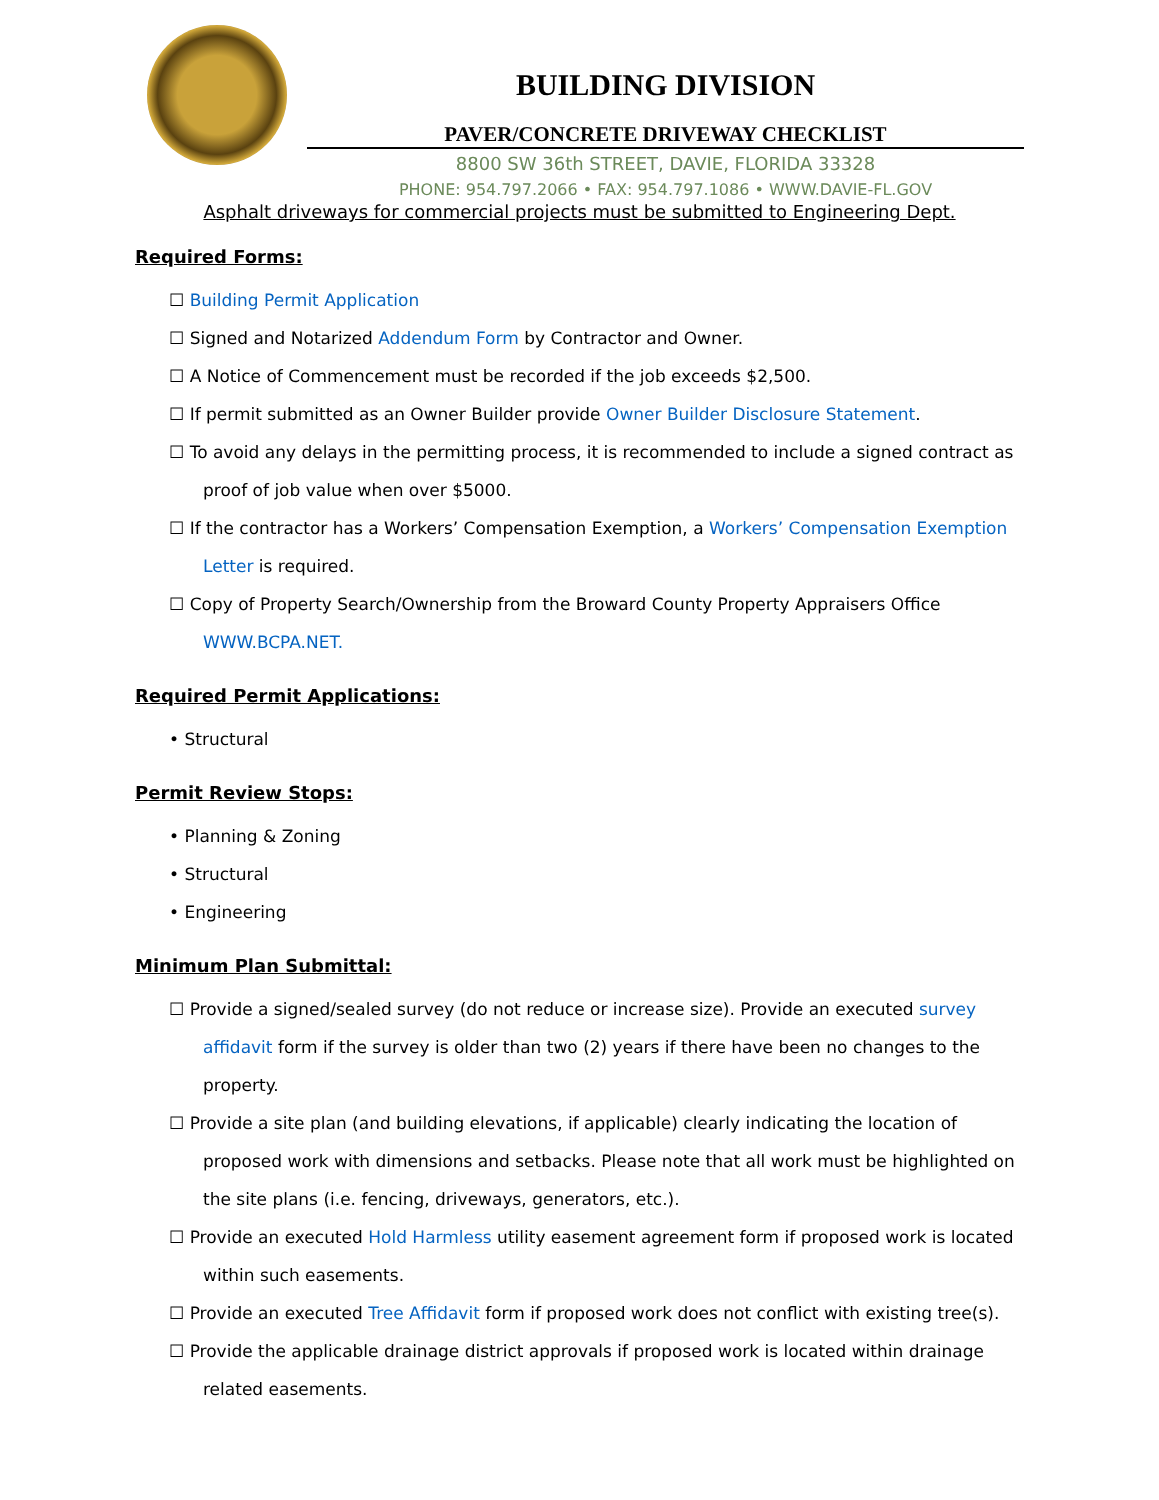BUILDING DIVISION
PAVER/CONCRETE DRIVEWAY CHECKLIST
8800 SW 36th STREET, DAVIE, FLORIDA 33328
PHONE: 954.797.2066 • FAX: 954.797.1086 • WWW.DAVIE-FL.GOV
Asphalt driveways for commercial projects must be submitted to Engineering Dept.
Required Forms:
☐ Building Permit Application
☐ Signed and Notarized Addendum Form by Contractor and Owner.
☐ A Notice of Commencement must be recorded if the job exceeds $2,500.
☐ If permit submitted as an Owner Builder provide Owner Builder Disclosure Statement.
☐ To avoid any delays in the permitting process, it is recommended to include a signed contract as
proof of job value when over $5000.
☐ If the contractor has a Workers’ Compensation Exemption, a Workers’ Compensation Exemption
Letter is required.
☐ Copy of Property Search/Ownership from the Broward County Property Appraisers Office
WWW.BCPA.NET.
Required Permit Applications:
• Structural
Permit Review Stops:
• Planning & Zoning
• Structural
• Engineering
Minimum Plan Submittal:
☐ Provide a signed/sealed survey (do not reduce or increase size). Provide an executed survey
affidavit form if the survey is older than two (2) years if there have been no changes to the
property.
☐ Provide a site plan (and building elevations, if applicable) clearly indicating the location of
proposed work with dimensions and setbacks. Please note that all work must be highlighted on
the site plans (i.e. fencing, driveways, generators, etc.).
☐ Provide an executed Hold Harmless utility easement agreement form if proposed work is located
within such easements.
☐ Provide an executed Tree Affidavit form if proposed work does not conflict with existing tree(s).
☐ Provide the applicable drainage district approvals if proposed work is located within drainage
related easements.